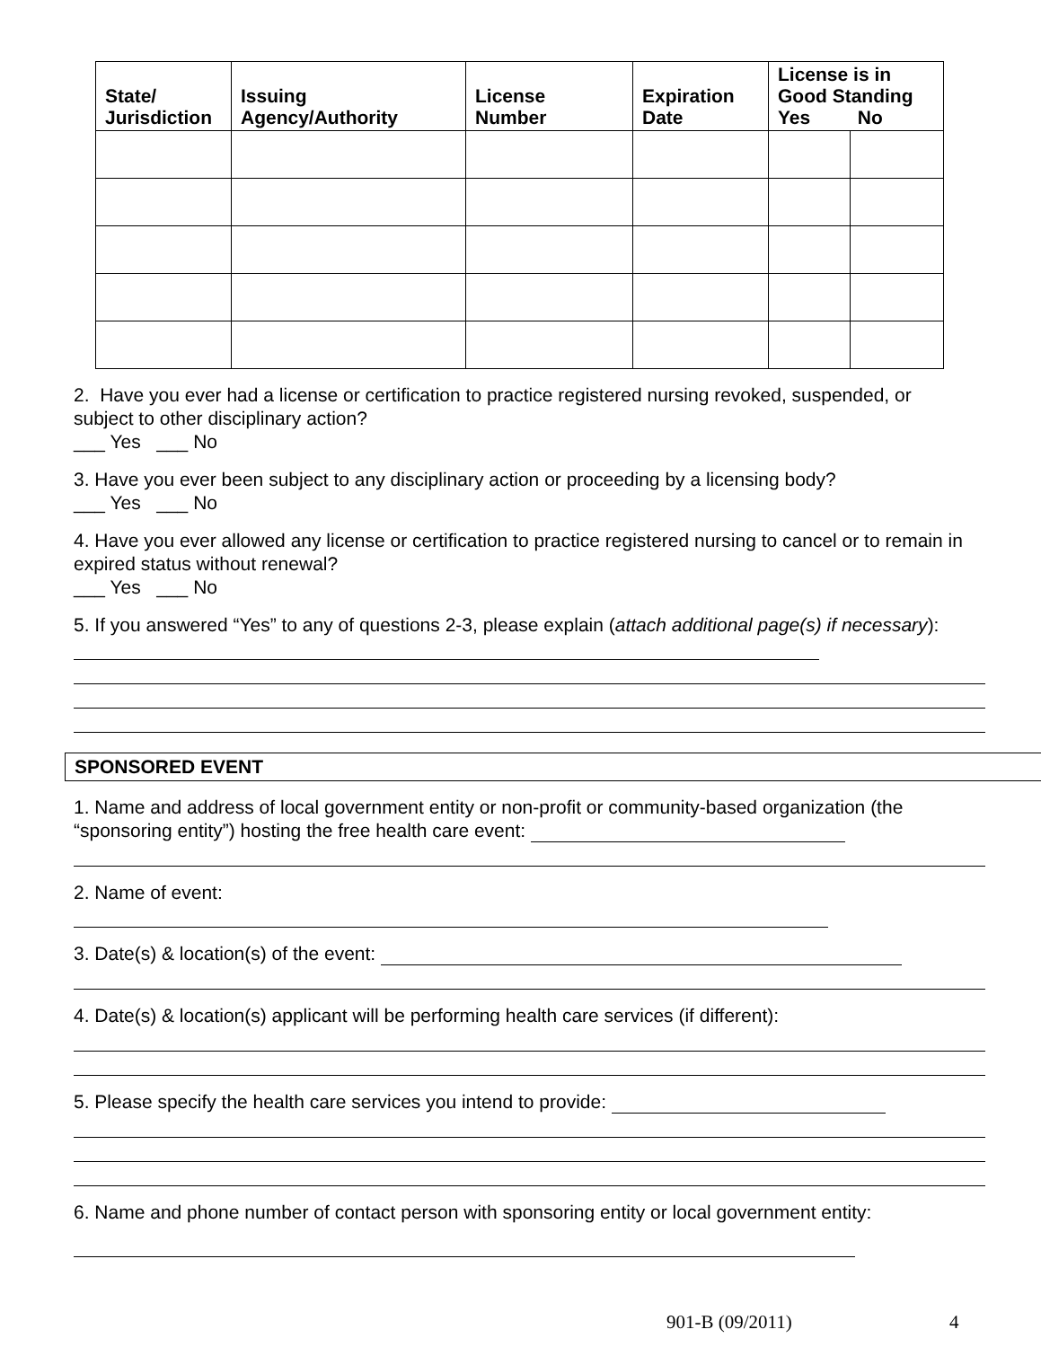| State/ Jurisdiction | Issuing Agency/Authority | License Number | Expiration Date | License is in Good Standing Yes No | |
| --- | --- | --- | --- | --- | --- |
2. Have you ever had a license or certification to practice registered nursing revoked, suspended, or subject to other disciplinary action?
___ Yes ___ No
3. Have you ever been subject to any disciplinary action or proceeding by a licensing body?
___ Yes ___ No
4. Have you ever allowed any license or certification to practice registered nursing to cancel or to remain in expired status without renewal?
___ Yes ___ No
5. If you answered “Yes” to any of questions 2-3, please explain (attach additional page(s) if necessary):
SPONSORED EVENT
1. Name and address of local government entity or non-profit or community-based organization (the “sponsoring entity”) hosting the free health care event:
2. Name of event:
3. Date(s) & location(s) of the event:
4. Date(s) & location(s) applicant will be performing health care services (if different):
5. Please specify the health care services you intend to provide:
6. Name and phone number of contact person with sponsoring entity or local government entity:
901-B (09/2011) 4